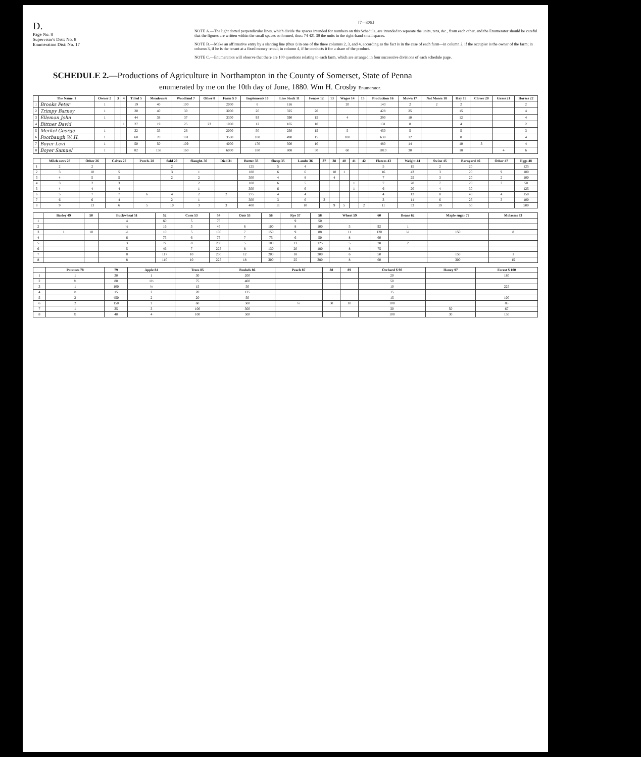D.
Page No. 8
Supervisor's Dist: No. 8
Enumeration Dist: No. 17
[7—306.]
NOTE A.—The light dotted perpendicular lines, which divide the spaces intended for numbers on this Schedule, are intended to separate the units, tens, &c., from each other, and the Enumerator should be careful that the figures are written within the small spaces so formed, thus: 74 421 39 the units in the right-hand small spaces.
NOTE B.—Make an affirmative entry by a slanting line (thus /) in one of the three columns 2, 3, and 4, according as the fact is in the case of each farm—in column 2, if the occupier is the owner of the farm; in column 3, if he is the tenant at a fixed money rental; in column 4, if he conducts it for a share of the product.
NOTE C.—Enumerators will observe that there are 100 questions relating to each farm, which are arranged in four successive divisions of each schedule page.
SCHEDULE 2.—Productions of Agriculture in Northampton in the County of Somerset, State of Penna
enumerated by me on the 10th day of June, 1880. Wm H. Crosby Enumerator.
| | The Name. 1 | Owner 2 | 3 | 4 | Tilled 5 | Meadows 6 | Woodland 7 | Other 8 | Farm $ 9 | Implements 10 | Live Stock 11 | Fences 12 | 13 | Wages 14 | 15 | Production 16 | Mown 17 | Not Mown 18 | Hay 19 | Clover 20 | Grass 21 | Horses 22 |
| --- | --- | --- | --- | --- | --- | --- | --- | --- | --- | --- | --- | --- | --- | --- | --- | --- | --- | --- | --- | --- | --- | --- |
| 1 | Brooks Peter | 1 | | | 19 | 40 | 100 | | 2000 | 6 | 116 | | | 20 | | 143 | 2 | 2 | 2 | | | 2 |
| 2 | Trimpy Barney | 1 | | | 20 | 40 | 30 | | 3000 | 20 | 325 | 20 | | | | 428 | 25 | | 15 | | | 4 |
| 3 | Elleman John | 1 | | | 44 | 38 | 37 | | 3300 | 93 | 390 | 15 | | 4 | | 390 | 10 | | 12 | | | 4 |
| 4 | Bittner David | | | 1 | 27 | 19 | 25 | 23 | 1000 | 12 | 165 | 10 | | | | 131 | 8 | | 4 | | | 2 |
| 5 | Merkel George | 1 | | | 32 | 35 | 26 | | 2000 | 50 | 250 | 15 | | 5 | | 450 | 5 | | 5 | | | 3 |
| 6 | Poorbaugh W. H. | 1 | | | 60 | 70 | 181 | | 3500 | 100 | 490 | 15 | | 100 | | 638 | 12 | | 8 | | | 4 |
| 7 | Boyer Levi | 1 | | | 50 | 50 | 109 | | 4000 | 170 | 500 | 10 | | | | 480 | 14 | | 10 | 3 | | 4 |
| 8 | Boyer Samuel | 1 | | | 82 | 158 | 160 | | 6000 | 180 | 808 | 50 | | 60 | | 1013 | 30 | | 18 | | 4 | 6 |
| | Mileh cows 25 | Other 26 | Calves 27 | Purch. 28 | Sold 29 | Slaught. 30 | Died 31 | Butter 33 | Sheep 35 | Lambs 36 | 37 | 38 | 40 | 41 | 42 | Fleeces 43 | Weight 44 | Swine 45 | Barnyard 46 | Other 47 | Eggs 48 |
| --- | --- | --- | --- | --- | --- | --- | --- | --- | --- | --- | --- | --- | --- | --- | --- | --- | --- | --- | --- | --- | --- |
| 1 | 2 | 2 | | | 2 | | | 125 | 5 | 4 | | | | | | 5 | 15 | 2 | 20 | | 125 |
| 2 | 3 | 10 | 5 | | 3 | 1 | | 180 | 6 | 6 | | 10 | 1 | | | 16 | 43 | 3 | 20 | 9 | 100 |
| 3 | 4 | 5 | 5 | | 2 | 2 | | 300 | 4 | 8 | | 4 | | | | 7 | 25 | 3 | 20 | 2 | 100 |
| 4 | 3 | 2 | 3 | | | 2 | | 100 | 6 | 5 | | | | 1 | | 7 | 20 | 7 | 20 | 3 | 50 |
| 5 | 4 | 4 | 4 | | | 1 | | 300 | 6 | 6 | | | | 1 | | 6 | 20 | 4 | 30 | | 125 |
| 6 | 5 | 7 | 7 | 6 | 4 | 2 | 2 | 275 | 4 | 4 | | | | | | 4 | 12 | 8 | 40 | 4 | 150 |
| 7 | 6 | 6 | 4 | | 2 | 1 | | 300 | 3 | 6 | 3 | | | | | 3 | 11 | 6 | 25 | 3 | 100 |
| 8 | 9 | 13 | 6 | 5 | 10 | 3 | 3 | 400 | 11 | 10 | | 9 | 5 | | 2 | 11 | 33 | 19 | 50 | | 500 |
| | Barley 49 | 50 | Buckwheat 51 | 52 | Corn 53 | 54 | Oats 55 | 56 | Rye 57 | 58 | Wheat 59 | 60 | Beans 62 | Maple sugar 72 | Molasses 73 |
| --- | --- | --- | --- | --- | --- | --- | --- | --- | --- | --- | --- | --- | --- | --- | --- |
| 1 | | | 4 | 60 | 5 | 75 | | | 9 | 50 | | | | | |
| 2 | | | ½ | 16 | 3 | 45 | 6 | 100 | 8 | 100 | 5 | 92 | 1 | | |
| 3 | 1 | 10 | ½ | 10 | 5 | 100 | 7 | 150 | 9 | 88 | 11 | 120 | ½ | 150 | 8 |
| 4 | | | 6 | 75 | 6 | 75 | 7 | 75 | 6 | 50 | 8 | 60 | | | |
| 5 | | | 3 | 72 | 8 | 200 | 5 | 100 | 13 | 125 | 5 | 38 | 2 | | |
| 6 | | | 5 | 46 | 7 | 225 | 8 | 130 | 20 | 180 | 8 | 75 | | | |
| 7 | | | 8 | 117 | 10 | 250 | 12 | 200 | 18 | 200 | 6 | 50 | | 150 | 1 |
| 8 | | | 8 | 110 | 10 | 225 | 18 | 300 | 25 | 380 | 8 | 60 | | 300 | 15 |
| | Potatoes 78 | 79 | Apple 84 | Trees 85 | Bushels 86 | Peach 87 | 88 | 89 | Orchard $ 90 | Honey 97 | Forest $ 100 |
| --- | --- | --- | --- | --- | --- | --- | --- | --- | --- | --- | --- |
| 1 | 1 | 30 | 1 | 30 | 200 | | | | 20 | | 180 |
| 2 | ¾ | 80 | 1½ | 75 | 400 | | | | 50 | | |
| 3 | 1 | 100 | ½ | 15 | 50 | | | | 10 | | 225 |
| 4 | ¼ | 15 | 2 | 20 | 125 | | | | 15 | | |
| 5 | 2 | 450 | 2 | 20 | 50 | | | | 15 | | 100 |
| 6 | 2 | 150 | 2 | 60 | 500 | ½ | 50 | 10 | 100 | | 85 |
| 7 | 1 | 35 | 3 | 100 | 300 | | | | 30 | 50 | 67 |
| 8 | ¾ | 40 | 4 | 100 | 500 | | | | 100 | 30 | 150 |